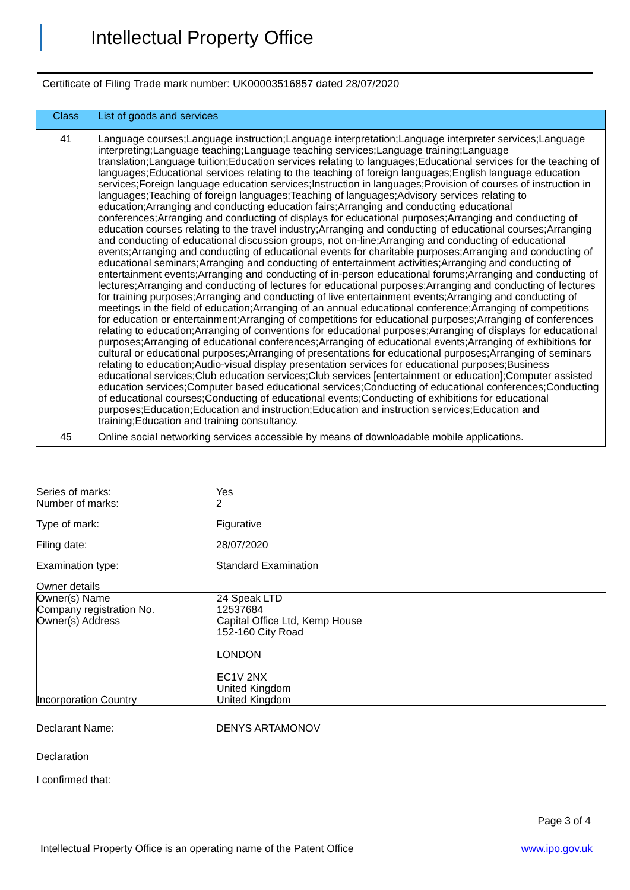Intellectual Property Office
Certificate of Filing Trade mark number: UK00003516857 dated 28/07/2020
| Class | List of goods and services |
| --- | --- |
| 41 | Language courses;Language instruction;Language interpretation;Language interpreter services;Language interpreting;Language teaching;Language teaching services;Language training;Language translation;Language tuition;Education services relating to languages;Educational services for the teaching of languages;Educational services relating to the teaching of foreign languages;English language education services;Foreign language education services;Instruction in languages;Provision of courses of instruction in languages;Teaching of foreign languages;Teaching of languages;Advisory services relating to education;Arranging and conducting education fairs;Arranging and conducting educational conferences;Arranging and conducting of displays for educational purposes;Arranging and conducting of education courses relating to the travel industry;Arranging and conducting of educational courses;Arranging and conducting of educational discussion groups, not on-line;Arranging and conducting of educational events;Arranging and conducting of educational events for charitable purposes;Arranging and conducting of educational seminars;Arranging and conducting of entertainment activities;Arranging and conducting of entertainment events;Arranging and conducting of in-person educational forums;Arranging and conducting of lectures;Arranging and conducting of lectures for educational purposes;Arranging and conducting of lectures for training purposes;Arranging and conducting of live entertainment events;Arranging and conducting of meetings in the field of education;Arranging of an annual educational conference;Arranging of competitions for education or entertainment;Arranging of competitions for educational purposes;Arranging of conferences relating to education;Arranging of conventions for educational purposes;Arranging of displays for educational purposes;Arranging of educational conferences;Arranging of educational events;Arranging of exhibitions for cultural or educational purposes;Arranging of presentations for educational purposes;Arranging of seminars relating to education;Audio-visual display presentation services for educational purposes;Business educational services;Club education services;Club services [entertainment or education];Computer assisted education services;Computer based educational services;Conducting of educational conferences;Conducting of educational courses;Conducting of educational events;Conducting of exhibitions for educational purposes;Education;Education and instruction;Education and instruction services;Education and training;Education and training consultancy. |
| 45 | Online social networking services accessible by means of downloadable mobile applications. |
Series of marks: Yes
Number of marks: 2
Type of mark: Figurative
Filing date: 28/07/2020
Examination type: Standard Examination
Owner details
Owner(s) Name 24 Speak LTD
Company registration No. 12537684
Owner(s) Address Capital Office Ltd, Kemp House
152-160 City Road
LONDON
EC1V 2NX
United Kingdom
Incorporation Country United Kingdom
Declarant Name: DENYS ARTAMONOV
Declaration
I confirmed that:
Page 3 of 4
Intellectual Property Office is an operating name of the Patent Office www.ipo.gov.uk